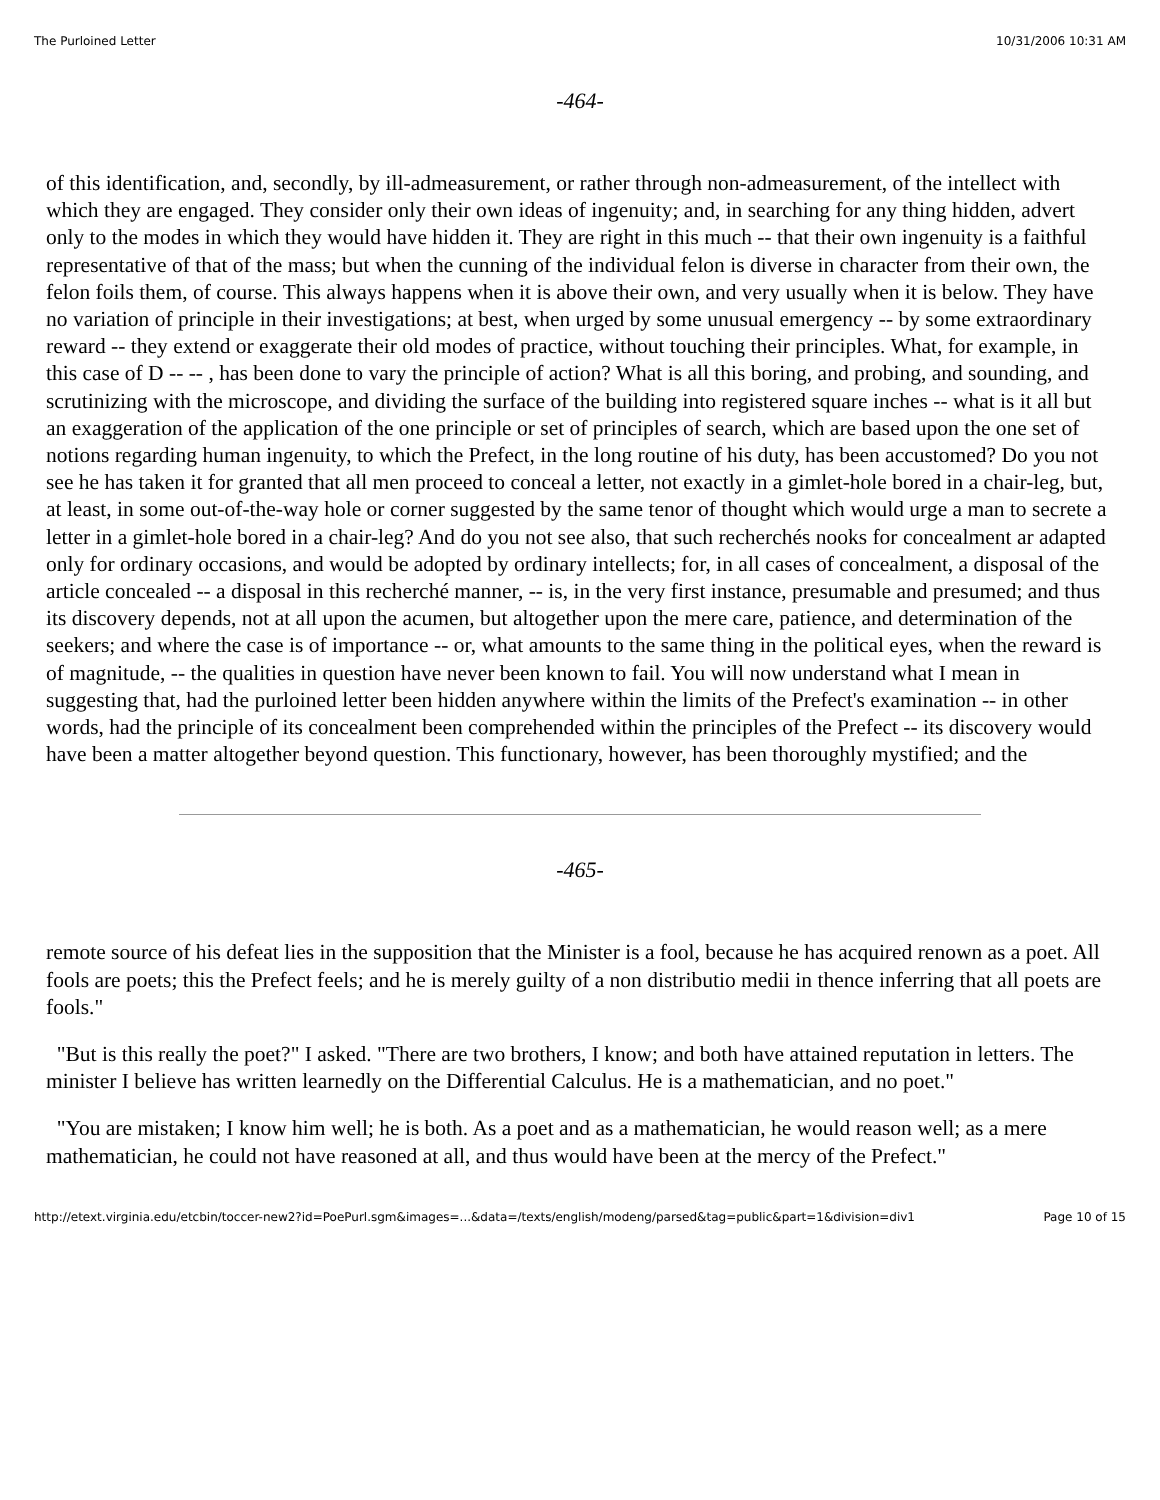The Purloined Letter 10/31/2006 10:31 AM
-464-
of this identification, and, secondly, by ill-admeasurement, or rather through non-admeasurement, of the intellect with which they are engaged. They consider only their own ideas of ingenuity; and, in searching for any thing hidden, advert only to the modes in which they would have hidden it. They are right in this much -- that their own ingenuity is a faithful representative of that of the mass; but when the cunning of the individual felon is diverse in character from their own, the felon foils them, of course. This always happens when it is above their own, and very usually when it is below. They have no variation of principle in their investigations; at best, when urged by some unusual emergency -- by some extraordinary reward -- they extend or exaggerate their old modes of practice, without touching their principles. What, for example, in this case of D -- -- , has been done to vary the principle of action? What is all this boring, and probing, and sounding, and scrutinizing with the microscope, and dividing the surface of the building into registered square inches -- what is it all but an exaggeration of the application of the one principle or set of principles of search, which are based upon the one set of notions regarding human ingenuity, to which the Prefect, in the long routine of his duty, has been accustomed? Do you not see he has taken it for granted that all men proceed to conceal a letter, not exactly in a gimlet-hole bored in a chair-leg, but, at least, in some out-of-the-way hole or corner suggested by the same tenor of thought which would urge a man to secrete a letter in a gimlet-hole bored in a chair-leg? And do you not see also, that such recherchés nooks for concealment ar adapted only for ordinary occasions, and would be adopted by ordinary intellects; for, in all cases of concealment, a disposal of the article concealed -- a disposal in this recherché manner, -- is, in the very first instance, presumable and presumed; and thus its discovery depends, not at all upon the acumen, but altogether upon the mere care, patience, and determination of the seekers; and where the case is of importance -- or, what amounts to the same thing in the political eyes, when the reward is of magnitude, -- the qualities in question have never been known to fail. You will now understand what I mean in suggesting that, had the purloined letter been hidden anywhere within the limits of the Prefect's examination -- in other words, had the principle of its concealment been comprehended within the principles of the Prefect -- its discovery would have been a matter altogether beyond question. This functionary, however, has been thoroughly mystified; and the
-465-
remote source of his defeat lies in the supposition that the Minister is a fool, because he has acquired renown as a poet. All fools are poets; this the Prefect feels; and he is merely guilty of a non distributio medii in thence inferring that all poets are fools."
"But is this really the poet?" I asked. "There are two brothers, I know; and both have attained reputation in letters. The minister I believe has written learnedly on the Differential Calculus. He is a mathematician, and no poet."
"You are mistaken; I know him well; he is both. As a poet and as a mathematician, he would reason well; as a mere mathematician, he could not have reasoned at all, and thus would have been at the mercy of the Prefect."
http://etext.virginia.edu/etcbin/toccer-new2?id=PoePurl.sgm&images=...&data=/texts/english/modeng/parsed&tag=public&part=1&division=div1 Page 10 of 15